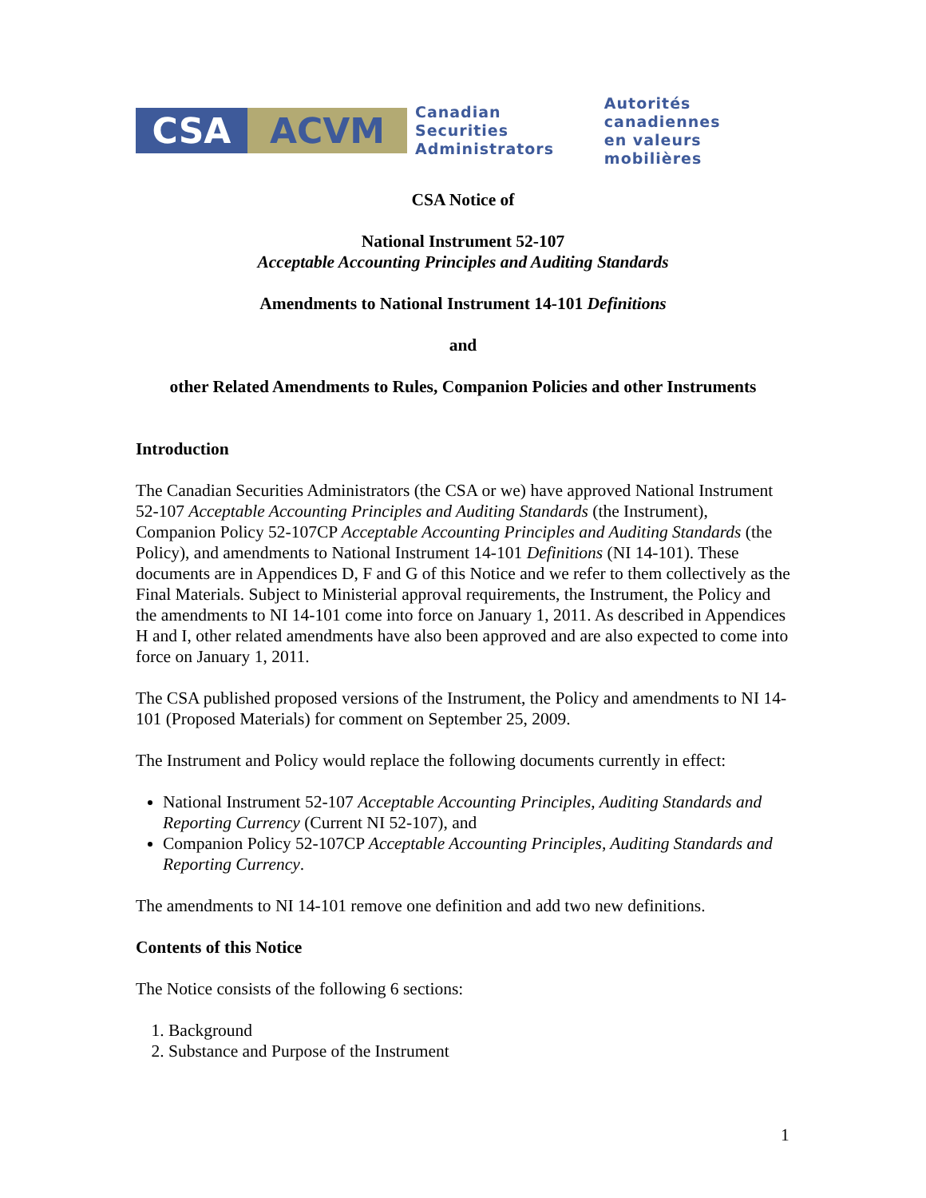CSA ACVM
Canadian Securities
Administrators
Autorités canadiennes
en valeurs mobilières
CSA Notice of
National Instrument 52-107
Acceptable Accounting Principles and Auditing Standards
Amendments to National Instrument 14-101 Definitions
and
other Related Amendments to Rules, Companion Policies and other Instruments
Introduction
The Canadian Securities Administrators (the CSA or we) have approved National Instrument 52-107 Acceptable Accounting Principles and Auditing Standards (the Instrument), Companion Policy 52-107CP Acceptable Accounting Principles and Auditing Standards (the Policy), and amendments to National Instrument 14-101 Definitions (NI 14-101). These documents are in Appendices D, F and G of this Notice and we refer to them collectively as the Final Materials. Subject to Ministerial approval requirements, the Instrument, the Policy and the amendments to NI 14-101 come into force on January 1, 2011. As described in Appendices H and I, other related amendments have also been approved and are also expected to come into force on January 1, 2011.
The CSA published proposed versions of the Instrument, the Policy and amendments to NI 14-101 (Proposed Materials) for comment on September 25, 2009.
The Instrument and Policy would replace the following documents currently in effect:
National Instrument 52-107 Acceptable Accounting Principles, Auditing Standards and Reporting Currency (Current NI 52-107), and
Companion Policy 52-107CP Acceptable Accounting Principles, Auditing Standards and Reporting Currency.
The amendments to NI 14-101 remove one definition and add two new definitions.
Contents of this Notice
The Notice consists of the following 6 sections:
1. Background
2. Substance and Purpose of the Instrument
1